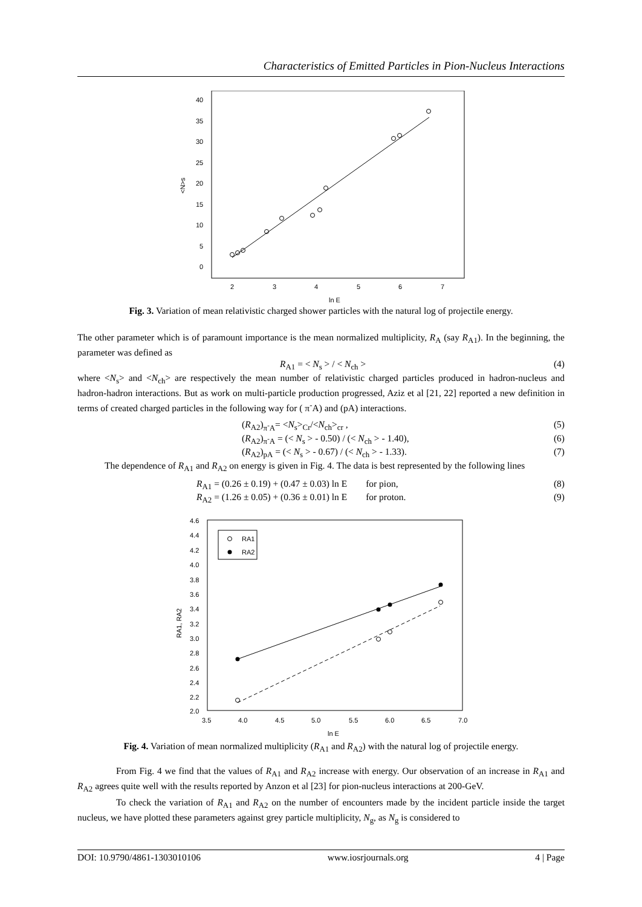Characteristics of Emitted Particles in Pion-Nucleus Interactions
<N>s
40
35
30
25
20
15
10
5
0
2
3
4
5
6
7
ln E
Fig. 3. Variation of mean relativistic charged shower particles with the natural log of projectile energy.
The other parameter which is of paramount importance is the mean normalized multiplicity, R<sub>A</sub> (say R<sub>A1</sub>). In the beginning, the parameter was defined as
R<sub>A1</sub> = < N<sub>s</sub> > / < N<sub>ch</sub> > (4)
where <N<sub>s</sub>> and <N<sub>ch</sub>> are respectively the mean number of relativistic charged particles produced in hadron-nucleus and hadron-hadron interactions. But as work on multi-particle production progressed, Aziz et al [21, 22] reported a new definition in terms of created charged particles in the following way for ( π<sup>-</sup>A) and (pA) interactions.
(R<sub>A2</sub>)<sub>π<sup>-</sup>A</sub>= <N<sub>s</sub>><sub>Cr</sub>/<N<sub>ch</sub>><sub>cr</sub> , (5)
(R<sub>A2</sub>)<sub>π<sup>-</sup>A</sub> = (< N<sub>s</sub> > - 0.50) / (< N<sub>ch</sub> > - 1.40), (6)
(R<sub>A2</sub>)<sub>pA</sub> = (< N<sub>s</sub> > - 0.67) / (< N<sub>ch</sub> > - 1.33). (7)
The dependence of R<sub>A1</sub> and R<sub>A2</sub> on energy is given in Fig. 4. The data is best represented by the following lines
R<sub>A1</sub> = (0.26 ± 0.19) + (0.47 ± 0.03) ln E for pion, (8)
R<sub>A2</sub> = (1.26 ± 0.05) + (0.36 ± 0.01) ln E for proton. (9)
RA1
RA2
RA1, RA2
4.6
4.4
4.2
4.0
3.8
3.6
3.4
3.2
3.0
2.8
2.6
2.4
2.2
2.0
3.5
4.0
4.5
5.0
5.5
6.0
6.5
7.0
ln E
Fig. 4. Variation of mean normalized multiplicity (R<sub>A1</sub> and R<sub>A2</sub>) with the natural log of projectile energy.
From Fig. 4 we find that the values of R<sub>A1</sub> and R<sub>A2</sub> increase with energy. Our observation of an increase in R<sub>A1</sub> and R<sub>A2</sub> agrees quite well with the results reported by Anzon et al [23] for pion-nucleus interactions at 200-GeV.
To check the variation of R<sub>A1</sub> and R<sub>A2</sub> on the number of encounters made by the incident particle inside the target nucleus, we have plotted these parameters against grey particle multiplicity, N<sub>g</sub>, as N<sub>g</sub> is considered to
DOI: 10.9790/4861-1303010106 www.iosrjournals.org 4 | Page